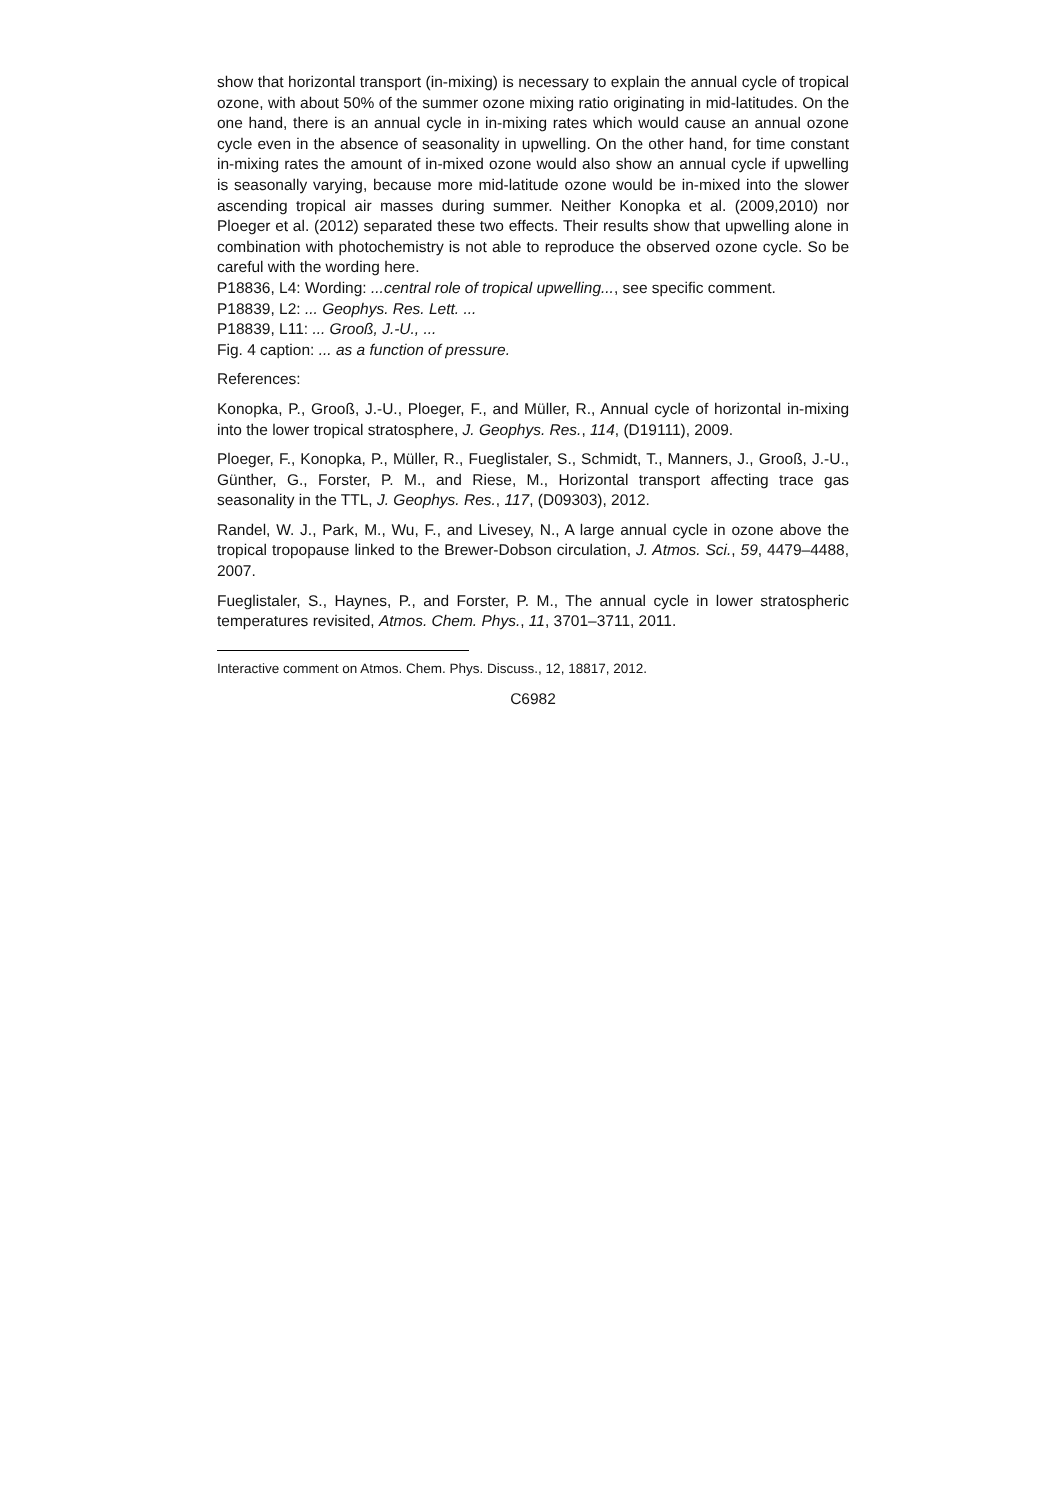show that horizontal transport (in-mixing) is necessary to explain the annual cycle of tropical ozone, with about 50% of the summer ozone mixing ratio originating in mid-latitudes. On the one hand, there is an annual cycle in in-mixing rates which would cause an annual ozone cycle even in the absence of seasonality in upwelling. On the other hand, for time constant in-mixing rates the amount of in-mixed ozone would also show an annual cycle if upwelling is seasonally varying, because more mid-latitude ozone would be in-mixed into the slower ascending tropical air masses during summer. Neither Konopka et al. (2009,2010) nor Ploeger et al. (2012) separated these two effects. Their results show that upwelling alone in combination with photochemistry is not able to reproduce the observed ozone cycle. So be careful with the wording here.
P18836, L4: Wording: ...central role of tropical upwelling..., see specific comment.
P18839, L2: ... Geophys. Res. Lett. ...
P18839, L11: ... Grooß, J.-U., ...
Fig. 4 caption: ... as a function of pressure.
References:
Konopka, P., Grooß, J.-U., Ploeger, F., and Müller, R., Annual cycle of horizontal in-mixing into the lower tropical stratosphere, J. Geophys. Res., 114, (D19111), 2009.
Ploeger, F., Konopka, P., Müller, R., Fueglistaler, S., Schmidt, T., Manners, J., Grooß, J.-U., Günther, G., Forster, P. M., and Riese, M., Horizontal transport affecting trace gas seasonality in the TTL, J. Geophys. Res., 117, (D09303), 2012.
Randel, W. J., Park, M., Wu, F., and Livesey, N., A large annual cycle in ozone above the tropical tropopause linked to the Brewer-Dobson circulation, J. Atmos. Sci., 59, 4479–4488, 2007.
Fueglistaler, S., Haynes, P., and Forster, P. M., The annual cycle in lower stratospheric temperatures revisited, Atmos. Chem. Phys., 11, 3701–3711, 2011.
Interactive comment on Atmos. Chem. Phys. Discuss., 12, 18817, 2012.
C6982